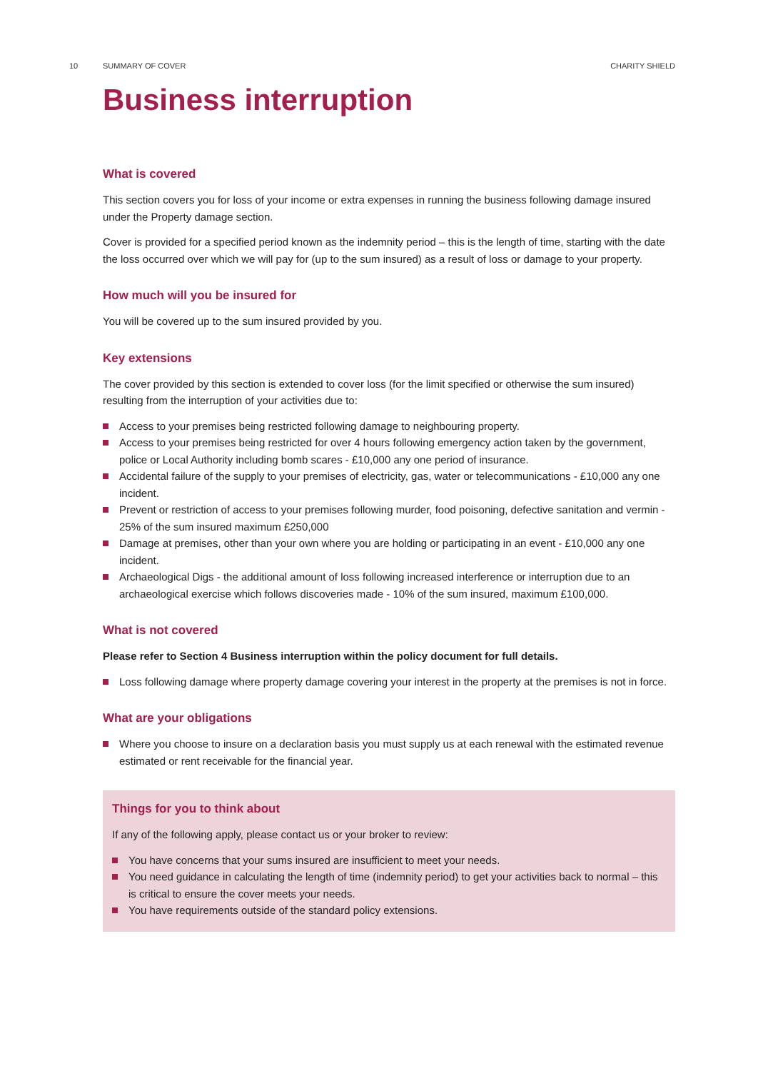10 SUMMARY OF COVER CHARITY SHIELD
Business interruption
What is covered
This section covers you for loss of your income or extra expenses in running the business following damage insured under the Property damage section.
Cover is provided for a specified period known as the indemnity period – this is the length of time, starting with the date the loss occurred over which we will pay for (up to the sum insured) as a result of loss or damage to your property.
How much will you be insured for
You will be covered up to the sum insured provided by you.
Key extensions
The cover provided by this section is extended to cover loss (for the limit specified or otherwise the sum insured) resulting from the interruption of your activities due to:
Access to your premises being restricted following damage to neighbouring property.
Access to your premises being restricted for over 4 hours following emergency action taken by the government, police or Local Authority including bomb scares - £10,000 any one period of insurance.
Accidental failure of the supply to your premises of electricity, gas, water or telecommunications - £10,000 any one incident.
Prevent or restriction of access to your premises following murder, food poisoning, defective sanitation and vermin - 25% of the sum insured maximum £250,000
Damage at premises, other than your own where you are holding or participating in an event - £10,000 any one incident.
Archaeological Digs - the additional amount of loss following increased interference or interruption due to an archaeological exercise which follows discoveries made - 10% of the sum insured, maximum £100,000.
What is not covered
Please refer to Section 4 Business interruption within the policy document for full details.
Loss following damage where property damage covering your interest in the property at the premises is not in force.
What are your obligations
Where you choose to insure on a declaration basis you must supply us at each renewal with the estimated revenue estimated or rent receivable for the financial year.
Things for you to think about
If any of the following apply, please contact us or your broker to review:
You have concerns that your sums insured are insufficient to meet your needs.
You need guidance in calculating the length of time (indemnity period) to get your activities back to normal – this is critical to ensure the cover meets your needs.
You have requirements outside of the standard policy extensions.